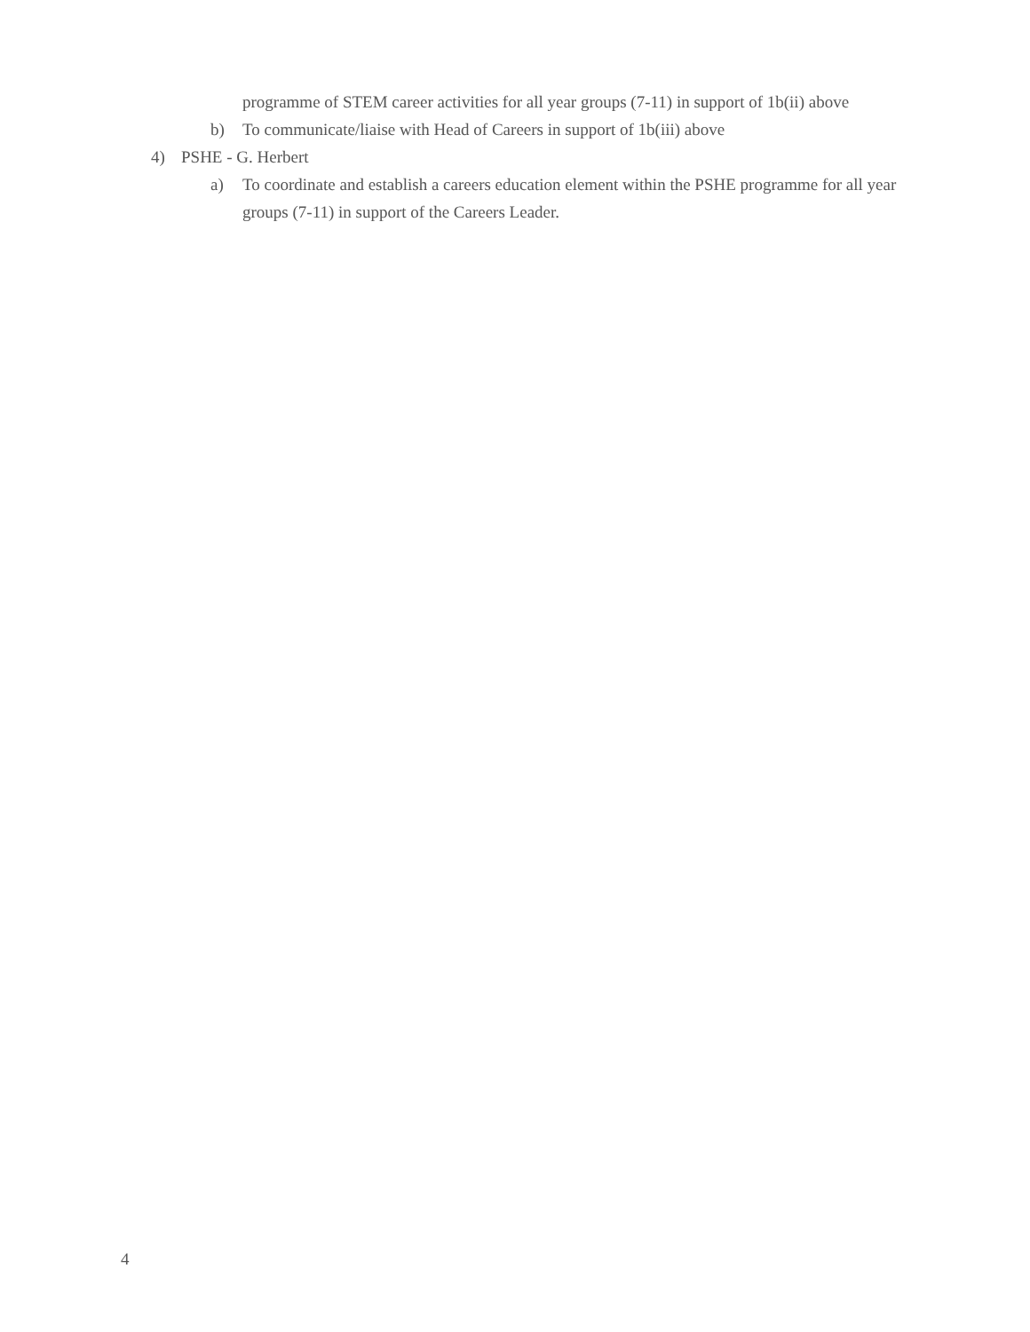programme of STEM career activities for all year groups (7-11) in support of 1b(ii) above
b) To communicate/liaise with Head of Careers in support of 1b(iii) above
4) PSHE - G. Herbert
a) To coordinate and establish a careers education element within the PSHE programme for all year groups (7-11) in support of the Careers Leader.
4